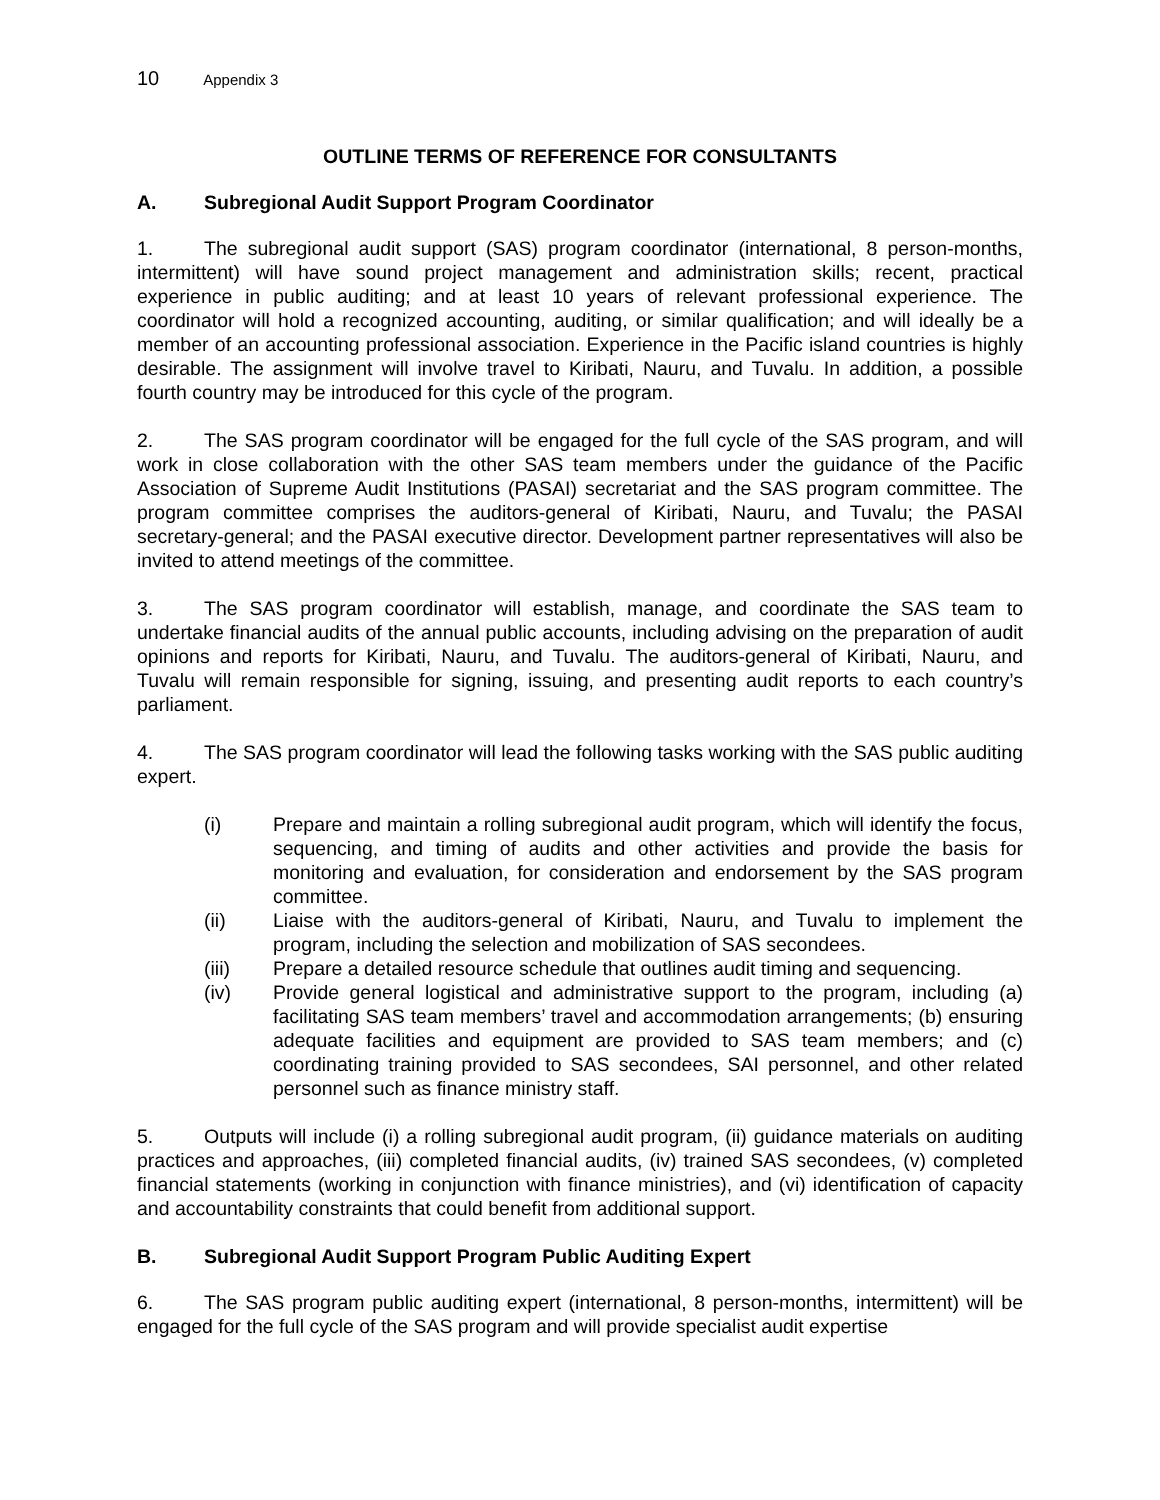10 Appendix 3
OUTLINE TERMS OF REFERENCE FOR CONSULTANTS
A. Subregional Audit Support Program Coordinator
1. The subregional audit support (SAS) program coordinator (international, 8 person-months, intermittent) will have sound project management and administration skills; recent, practical experience in public auditing; and at least 10 years of relevant professional experience. The coordinator will hold a recognized accounting, auditing, or similar qualification; and will ideally be a member of an accounting professional association. Experience in the Pacific island countries is highly desirable. The assignment will involve travel to Kiribati, Nauru, and Tuvalu. In addition, a possible fourth country may be introduced for this cycle of the program.
2. The SAS program coordinator will be engaged for the full cycle of the SAS program, and will work in close collaboration with the other SAS team members under the guidance of the Pacific Association of Supreme Audit Institutions (PASAI) secretariat and the SAS program committee. The program committee comprises the auditors-general of Kiribati, Nauru, and Tuvalu; the PASAI secretary-general; and the PASAI executive director. Development partner representatives will also be invited to attend meetings of the committee.
3. The SAS program coordinator will establish, manage, and coordinate the SAS team to undertake financial audits of the annual public accounts, including advising on the preparation of audit opinions and reports for Kiribati, Nauru, and Tuvalu. The auditors-general of Kiribati, Nauru, and Tuvalu will remain responsible for signing, issuing, and presenting audit reports to each country’s parliament.
4. The SAS program coordinator will lead the following tasks working with the SAS public auditing expert.
(i) Prepare and maintain a rolling subregional audit program, which will identify the focus, sequencing, and timing of audits and other activities and provide the basis for monitoring and evaluation, for consideration and endorsement by the SAS program committee.
(ii) Liaise with the auditors-general of Kiribati, Nauru, and Tuvalu to implement the program, including the selection and mobilization of SAS secondees.
(iii) Prepare a detailed resource schedule that outlines audit timing and sequencing.
(iv) Provide general logistical and administrative support to the program, including (a) facilitating SAS team members’ travel and accommodation arrangements; (b) ensuring adequate facilities and equipment are provided to SAS team members; and (c) coordinating training provided to SAS secondees, SAI personnel, and other related personnel such as finance ministry staff.
5. Outputs will include (i) a rolling subregional audit program, (ii) guidance materials on auditing practices and approaches, (iii) completed financial audits, (iv) trained SAS secondees, (v) completed financial statements (working in conjunction with finance ministries), and (vi) identification of capacity and accountability constraints that could benefit from additional support.
B. Subregional Audit Support Program Public Auditing Expert
6. The SAS program public auditing expert (international, 8 person-months, intermittent) will be engaged for the full cycle of the SAS program and will provide specialist audit expertise